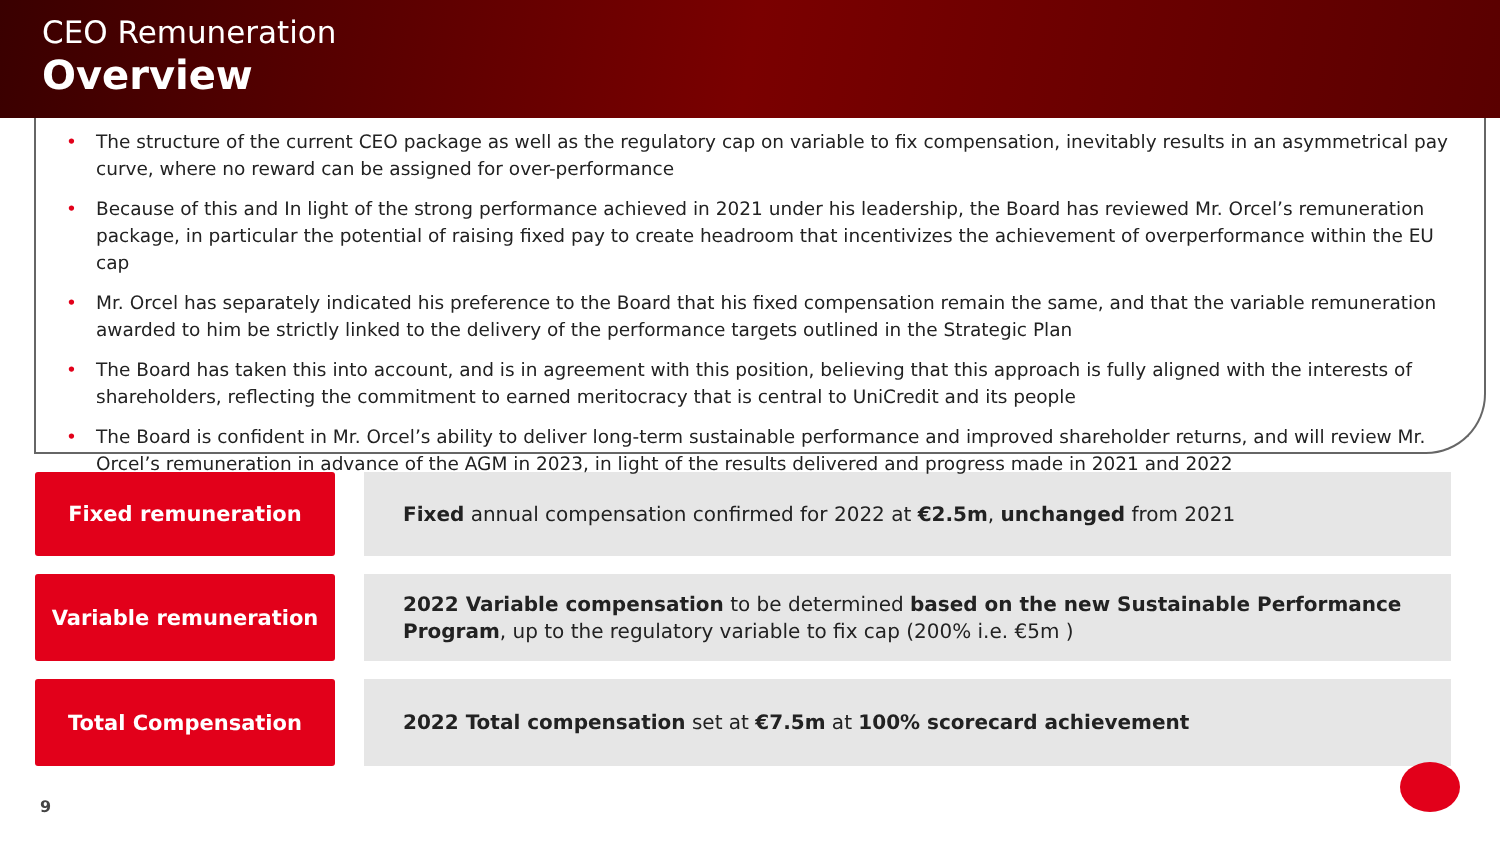CEO Remuneration
Overview
• The structure of the current CEO package as well as the regulatory cap on variable to fix compensation, inevitably results in an asymmetrical pay curve, where no reward can be assigned for over-performance
• Because of this and In light of the strong performance achieved in 2021 under his leadership, the Board has reviewed Mr. Orcel’s remuneration package, in particular the potential of raising fixed pay to create headroom that incentivizes the achievement of overperformance within the EU cap
• Mr. Orcel has separately indicated his preference to the Board that his fixed compensation remain the same, and that the variable remuneration awarded to him be strictly linked to the delivery of the performance targets outlined in the Strategic Plan
• The Board has taken this into account, and is in agreement with this position, believing that this approach is fully aligned with the interests of shareholders, reflecting the commitment to earned meritocracy that is central to UniCredit and its people
• The Board is confident in Mr. Orcel’s ability to deliver long-term sustainable performance and improved shareholder returns, and will review Mr. Orcel’s remuneration in advance of the AGM in 2023, in light of the results delivered and progress made in 2021 and 2022
Fixed remuneration
Fixed annual compensation confirmed for 2022 at €2.5m, unchanged from 2021
Variable remuneration
2022 Variable compensation to be determined based on the new Sustainable Performance Program, up to the regulatory variable to fix cap (200% i.e. €5m )
Total Compensation
2022 Total compensation set at €7.5m at 100% scorecard achievement
9